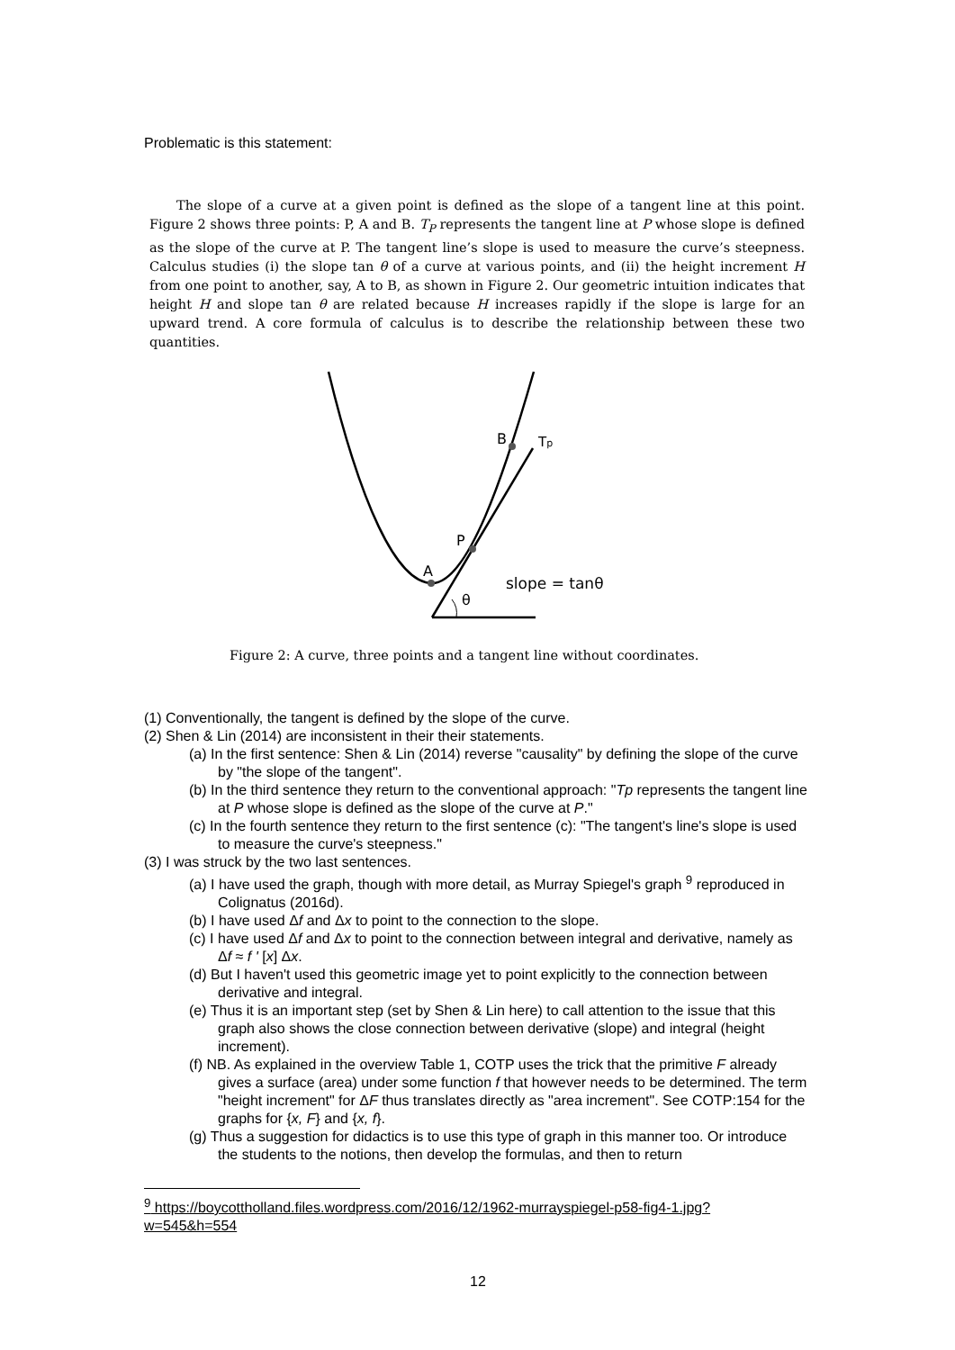Problematic is this statement:
The slope of a curve at a given point is defined as the slope of a tangent line at this point. Figure 2 shows three points: P, A and B. T<sub>P</sub> represents the tangent line at P whose slope is defined as the slope of the curve at P. The tangent line’s slope is used to measure the curve’s steepness. Calculus studies (i) the slope tan θ of a curve at various points, and (ii) the height increment H from one point to another, say, A to B, as shown in Figure 2. Our geometric intuition indicates that height H and slope tan θ are related because H increases rapidly if the slope is large for an upward trend. A core formula of calculus is to describe the relationship between these two quantities.
A
P
B
Tp
θ
slope = tanθ
Figure 2: A curve, three points and a tangent line without coordinates.
(1) Conventionally, the tangent is defined by the slope of the curve.
(2) Shen & Lin (2014) are inconsistent in their their statements.
(a) In the first sentence: Shen & Lin (2014) reverse "causality" by defining the slope of the curve by "the slope of the tangent".
(b) In the third sentence they return to the conventional approach: "Tp represents the tangent line at P whose slope is defined as the slope of the curve at P."
(c) In the fourth sentence they return to the first sentence (c): "The tangent's line's slope is used to measure the curve's steepness."
(3) I was struck by the two last sentences.
(a) I have used the graph, though with more detail, as Murray Spiegel's graph <sup>9</sup> reproduced in Colignatus (2016d).
(b) I have used Δf and Δx to point to the connection to the slope.
(c) I have used Δf and Δx to point to the connection between integral and derivative, namely as Δf ≈ f ' [x] Δx.
(d) But I haven't used this geometric image yet to point explicitly to the connection between derivative and integral.
(e) Thus it is an important step (set by Shen & Lin here) to call attention to the issue that this graph also shows the close connection between derivative (slope) and integral (height increment).
(f) NB. As explained in the overview Table 1, COTP uses the trick that the primitive F already gives a surface (area) under some function f that however needs to be determined. The term "height increment" for ΔF thus translates directly as "area increment". See COTP:154 for the graphs for {x, F} and {x, f}.
(g) Thus a suggestion for didactics is to use this type of graph in this manner too. Or introduce the students to the notions, then develop the formulas, and then to return
<sup>9</sup> https://boycottholland.files.wordpress.com/2016/12/1962-murrayspiegel-p58-fig4-1.jpg?w=545&h=554
12